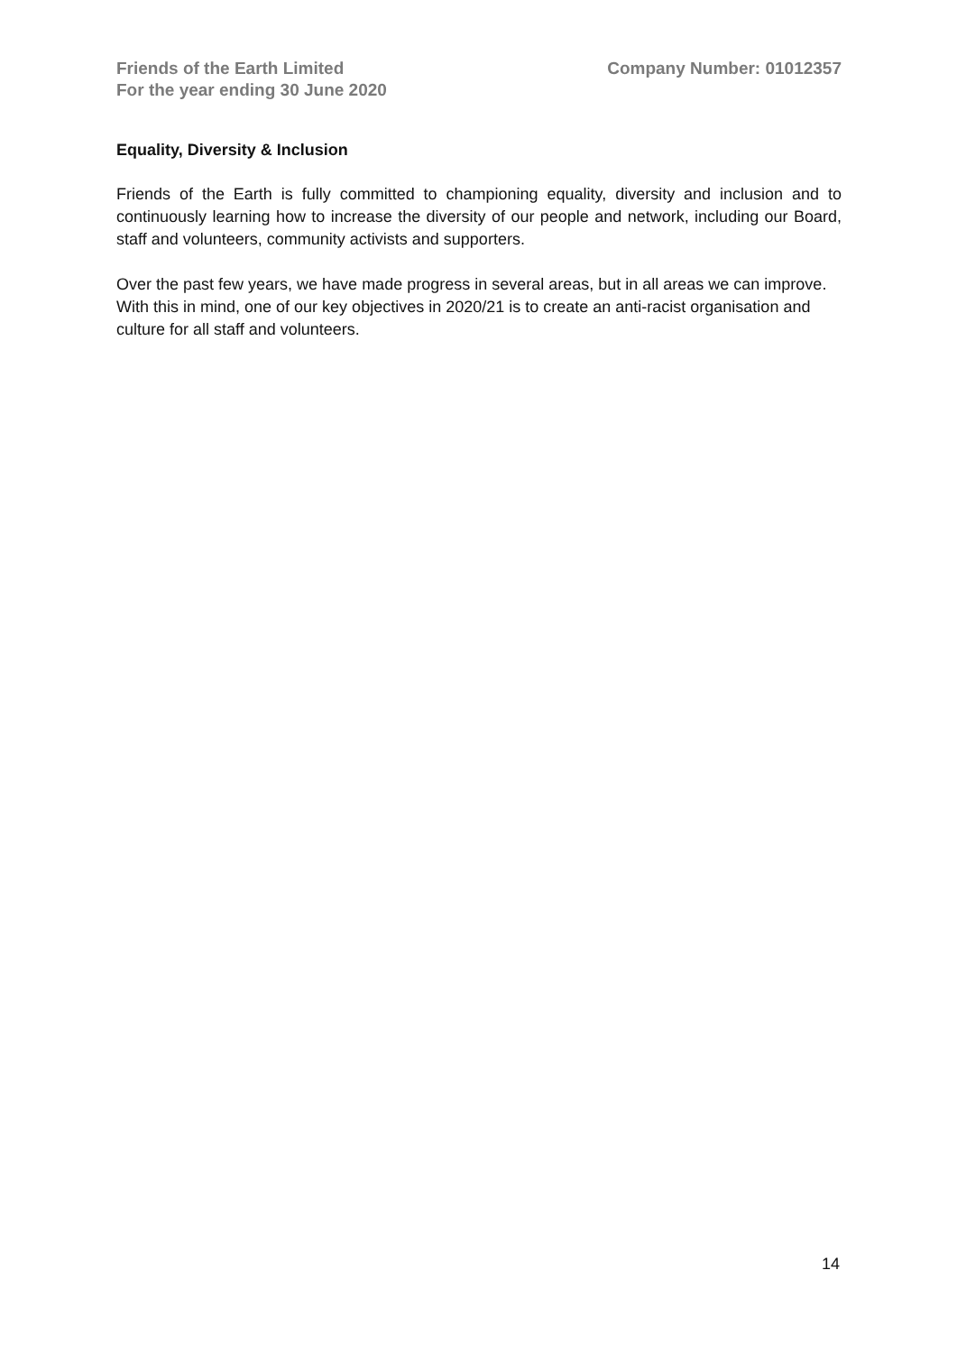Friends of the Earth Limited
For the year ending 30 June 2020
Company Number: 01012357
Equality, Diversity & Inclusion
Friends of the Earth is fully committed to championing equality, diversity and inclusion and to continuously learning how to increase the diversity of our people and network, including our Board, staff and volunteers, community activists and supporters.
Over the past few years, we have made progress in several areas, but in all areas we can improve. With this in mind, one of our key objectives in 2020/21 is to create an anti-racist organisation and culture for all staff and volunteers.
14